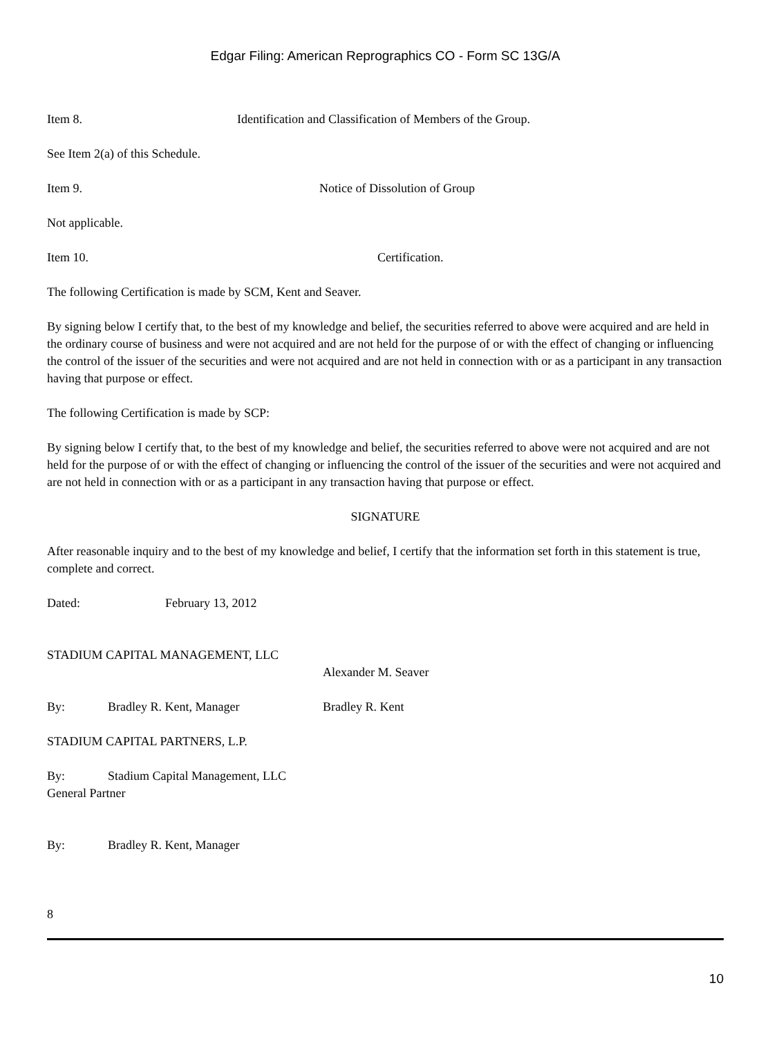Edgar Filing: American Reprographics CO - Form SC 13G/A
Item 8. Identification and Classification of Members of the Group.
See Item 2(a) of this Schedule.
Item 9. Notice of Dissolution of Group
Not applicable.
Item 10. Certification.
The following Certification is made by SCM, Kent and Seaver.
By signing below I certify that, to the best of my knowledge and belief, the securities referred to above were acquired and are held in the ordinary course of business and were not acquired and are not held for the purpose of or with the effect of changing or influencing the control of the issuer of the securities and were not acquired and are not held in connection with or as a participant in any transaction having that purpose or effect.
The following Certification is made by SCP:
By signing below I certify that, to the best of my knowledge and belief, the securities referred to above were not acquired and are not held for the purpose of or with the effect of changing or influencing the control of the issuer of the securities and were not acquired and are not held in connection with or as a participant in any transaction having that purpose or effect.
SIGNATURE
After reasonable inquiry and to the best of my knowledge and belief, I certify that the information set forth in this statement is true, complete and correct.
Dated: February 13, 2012
STADIUM CAPITAL MANAGEMENT, LLC
Alexander M. Seaver
By: Bradley R. Kent, Manager Bradley R. Kent
STADIUM CAPITAL PARTNERS, L.P.
By: Stadium Capital Management, LLC
General Partner
By: Bradley R. Kent, Manager
8
10